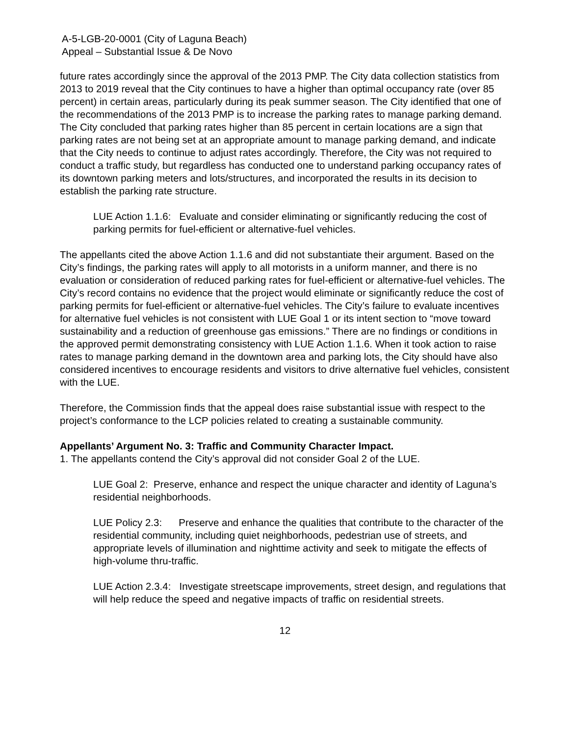A-5-LGB-20-0001 (City of Laguna Beach)
Appeal – Substantial Issue & De Novo
future rates accordingly since the approval of the 2013 PMP. The City data collection statistics from 2013 to 2019 reveal that the City continues to have a higher than optimal occupancy rate (over 85 percent) in certain areas, particularly during its peak summer season. The City identified that one of the recommendations of the 2013 PMP is to increase the parking rates to manage parking demand. The City concluded that parking rates higher than 85 percent in certain locations are a sign that parking rates are not being set at an appropriate amount to manage parking demand, and indicate that the City needs to continue to adjust rates accordingly. Therefore, the City was not required to conduct a traffic study, but regardless has conducted one to understand parking occupancy rates of its downtown parking meters and lots/structures, and incorporated the results in its decision to establish the parking rate structure.
LUE Action 1.1.6: Evaluate and consider eliminating or significantly reducing the cost of parking permits for fuel-efficient or alternative-fuel vehicles.
The appellants cited the above Action 1.1.6 and did not substantiate their argument. Based on the City’s findings, the parking rates will apply to all motorists in a uniform manner, and there is no evaluation or consideration of reduced parking rates for fuel-efficient or alternative-fuel vehicles. The City’s record contains no evidence that the project would eliminate or significantly reduce the cost of parking permits for fuel-efficient or alternative-fuel vehicles. The City’s failure to evaluate incentives for alternative fuel vehicles is not consistent with LUE Goal 1 or its intent section to “move toward sustainability and a reduction of greenhouse gas emissions.” There are no findings or conditions in the approved permit demonstrating consistency with LUE Action 1.1.6. When it took action to raise rates to manage parking demand in the downtown area and parking lots, the City should have also considered incentives to encourage residents and visitors to drive alternative fuel vehicles, consistent with the LUE.
Therefore, the Commission finds that the appeal does raise substantial issue with respect to the project’s conformance to the LCP policies related to creating a sustainable community.
Appellants’ Argument No. 3: Traffic and Community Character Impact.
1. The appellants contend the City’s approval did not consider Goal 2 of the LUE.
LUE Goal 2: Preserve, enhance and respect the unique character and identity of Laguna’s residential neighborhoods.
LUE Policy 2.3: Preserve and enhance the qualities that contribute to the character of the residential community, including quiet neighborhoods, pedestrian use of streets, and appropriate levels of illumination and nighttime activity and seek to mitigate the effects of high-volume thru-traffic.
LUE Action 2.3.4: Investigate streetscape improvements, street design, and regulations that will help reduce the speed and negative impacts of traffic on residential streets.
12